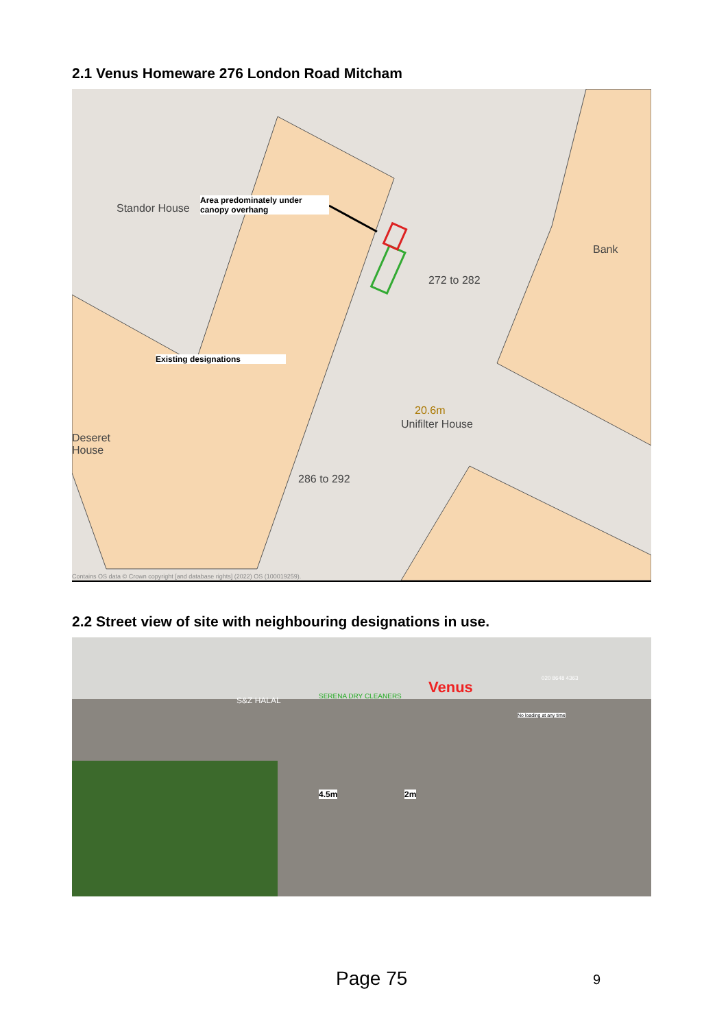2.1 Venus Homeware 276 London Road Mitcham
Standor House
Deseret
House
Unifilter House
20.6m
Bank
272 to 282
286 to 292
Area predominately under canopy overhang
Existing designations
Contains OS data © Crown copyright [and database rights] (2022) OS (100019259).
2.2 Street view of site with neighbouring designations in use.
Venus
SERENA DRY CLEANERS
S&Z HALAL
020 8648 4363
4.5m 2m
No loading at any time
Page 75 9